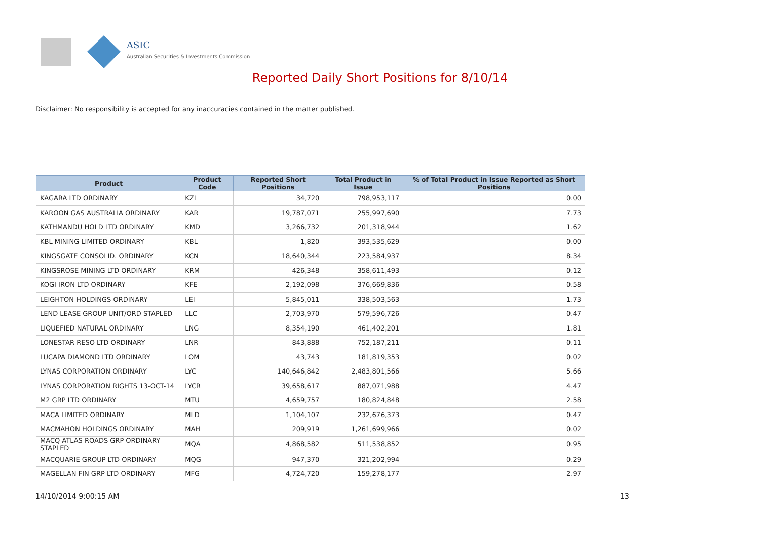ASIC
Australian Securities & Investments Commission
Reported Daily Short Positions for 8/10/14
Disclaimer: No responsibility is accepted for any inaccuracies contained in the matter published.
| Product | Product Code | Reported Short Positions | Total Product in Issue | % of Total Product in Issue Reported as Short Positions |
| --- | --- | --- | --- | --- |
| KAGARA LTD ORDINARY | KZL | 34,720 | 798,953,117 | 0.00 |
| KAROON GAS AUSTRALIA ORDINARY | KAR | 19,787,071 | 255,997,690 | 7.73 |
| KATHMANDU HOLD LTD ORDINARY | KMD | 3,266,732 | 201,318,944 | 1.62 |
| KBL MINING LIMITED ORDINARY | KBL | 1,820 | 393,535,629 | 0.00 |
| KINGSGATE CONSOLID. ORDINARY | KCN | 18,640,344 | 223,584,937 | 8.34 |
| KINGSROSE MINING LTD ORDINARY | KRM | 426,348 | 358,611,493 | 0.12 |
| KOGI IRON LTD ORDINARY | KFE | 2,192,098 | 376,669,836 | 0.58 |
| LEIGHTON HOLDINGS ORDINARY | LEI | 5,845,011 | 338,503,563 | 1.73 |
| LEND LEASE GROUP UNIT/ORD STAPLED | LLC | 2,703,970 | 579,596,726 | 0.47 |
| LIQUEFIED NATURAL ORDINARY | LNG | 8,354,190 | 461,402,201 | 1.81 |
| LONESTAR RESO LTD ORDINARY | LNR | 843,888 | 752,187,211 | 0.11 |
| LUCAPA DIAMOND LTD ORDINARY | LOM | 43,743 | 181,819,353 | 0.02 |
| LYNAS CORPORATION ORDINARY | LYC | 140,646,842 | 2,483,801,566 | 5.66 |
| LYNAS CORPORATION RIGHTS 13-OCT-14 | LYCR | 39,658,617 | 887,071,988 | 4.47 |
| M2 GRP LTD ORDINARY | MTU | 4,659,757 | 180,824,848 | 2.58 |
| MACA LIMITED ORDINARY | MLD | 1,104,107 | 232,676,373 | 0.47 |
| MACMAHON HOLDINGS ORDINARY | MAH | 209,919 | 1,261,699,966 | 0.02 |
| MACQ ATLAS ROADS GRP ORDINARY STAPLED | MQA | 4,868,582 | 511,538,852 | 0.95 |
| MACQUARIE GROUP LTD ORDINARY | MQG | 947,370 | 321,202,994 | 0.29 |
| MAGELLAN FIN GRP LTD ORDINARY | MFG | 4,724,720 | 159,278,177 | 2.97 |
14/10/2014 9:00:15 AM 13